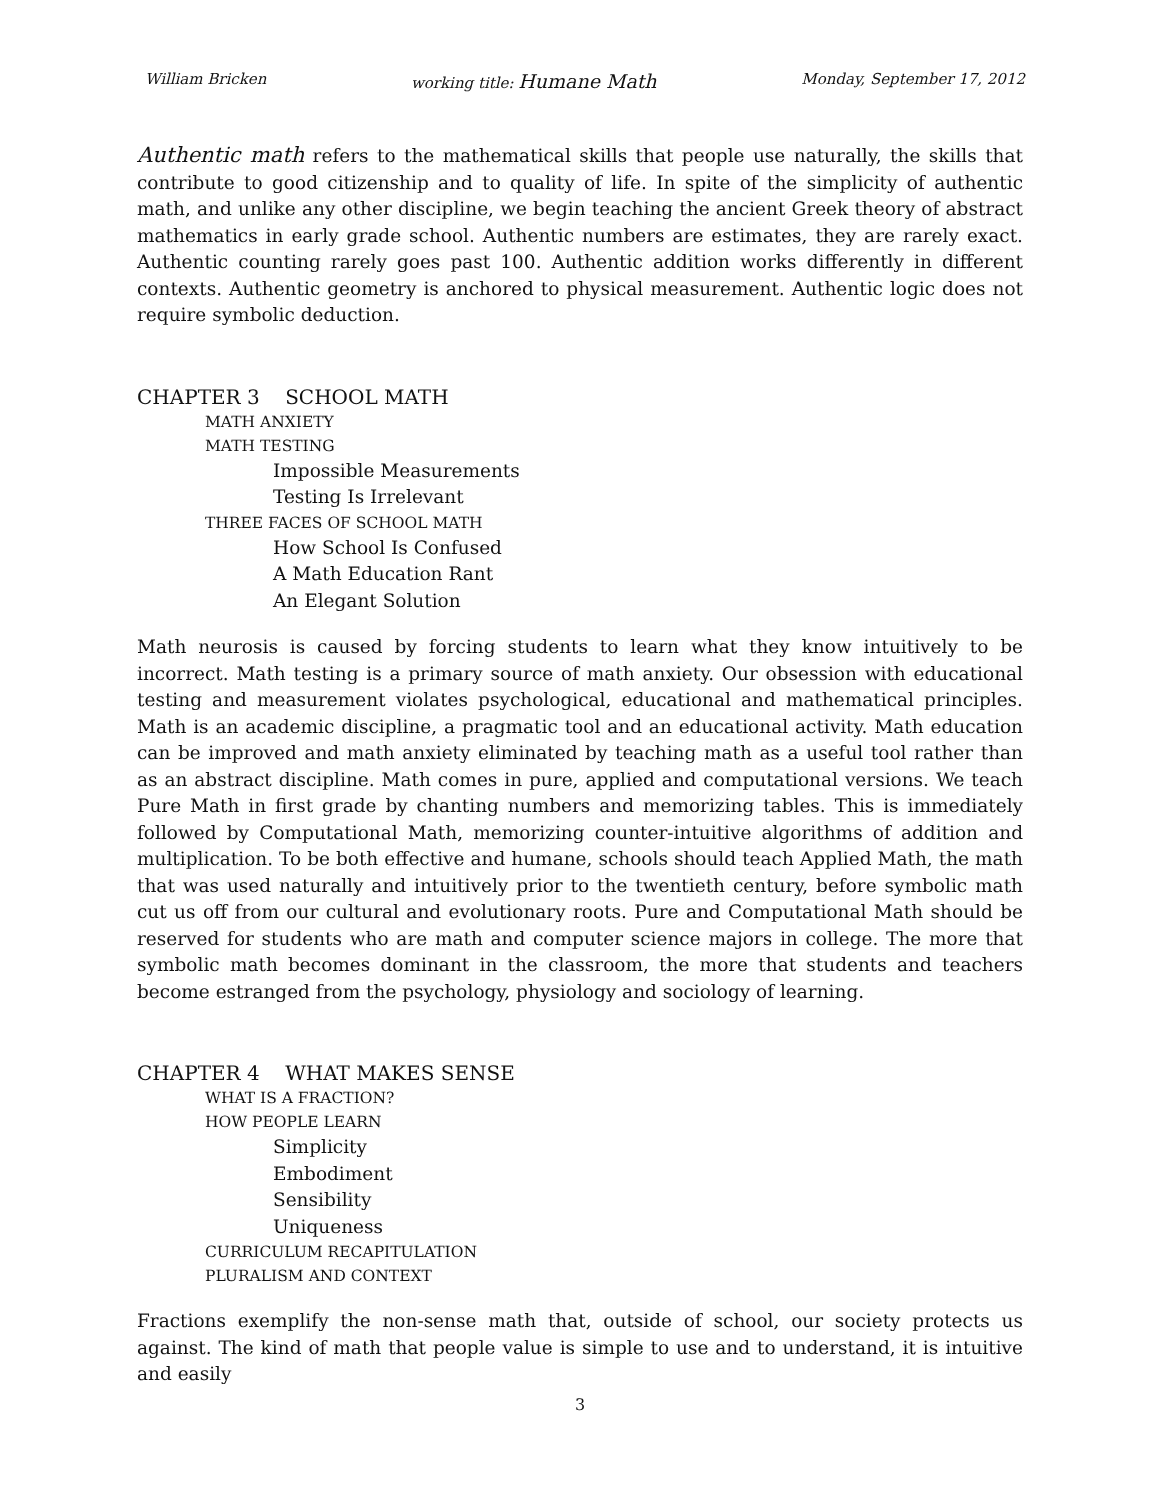William Bricken working title: Humane Math Monday, September 17, 2012
Authentic math refers to the mathematical skills that people use naturally, the skills that contribute to good citizenship and to quality of life. In spite of the simplicity of authentic math, and unlike any other discipline, we begin teaching the ancient Greek theory of abstract mathematics in early grade school. Authentic numbers are estimates, they are rarely exact. Authentic counting rarely goes past 100. Authentic addition works differently in different contexts. Authentic geometry is anchored to physical measurement. Authentic logic does not require symbolic deduction.
CHAPTER 3 SCHOOL MATH
MATH ANXIETY
MATH TESTING
Impossible Measurements
Testing Is Irrelevant
THREE FACES OF SCHOOL MATH
How School Is Confused
A Math Education Rant
An Elegant Solution
Math neurosis is caused by forcing students to learn what they know intuitively to be incorrect. Math testing is a primary source of math anxiety. Our obsession with educational testing and measurement violates psychological, educational and mathematical principles. Math is an academic discipline, a pragmatic tool and an educational activity. Math education can be improved and math anxiety eliminated by teaching math as a useful tool rather than as an abstract discipline. Math comes in pure, applied and computational versions. We teach Pure Math in first grade by chanting numbers and memorizing tables. This is immediately followed by Computational Math, memorizing counter-intuitive algorithms of addition and multiplication. To be both effective and humane, schools should teach Applied Math, the math that was used naturally and intuitively prior to the twentieth century, before symbolic math cut us off from our cultural and evolutionary roots. Pure and Computational Math should be reserved for students who are math and computer science majors in college. The more that symbolic math becomes dominant in the classroom, the more that students and teachers become estranged from the psychology, physiology and sociology of learning.
CHAPTER 4 WHAT MAKES SENSE
WHAT IS A FRACTION?
HOW PEOPLE LEARN
Simplicity
Embodiment
Sensibility
Uniqueness
CURRICULUM RECAPITULATION
PLURALISM AND CONTEXT
Fractions exemplify the non-sense math that, outside of school, our society protects us against. The kind of math that people value is simple to use and to understand, it is intuitive and easily
3